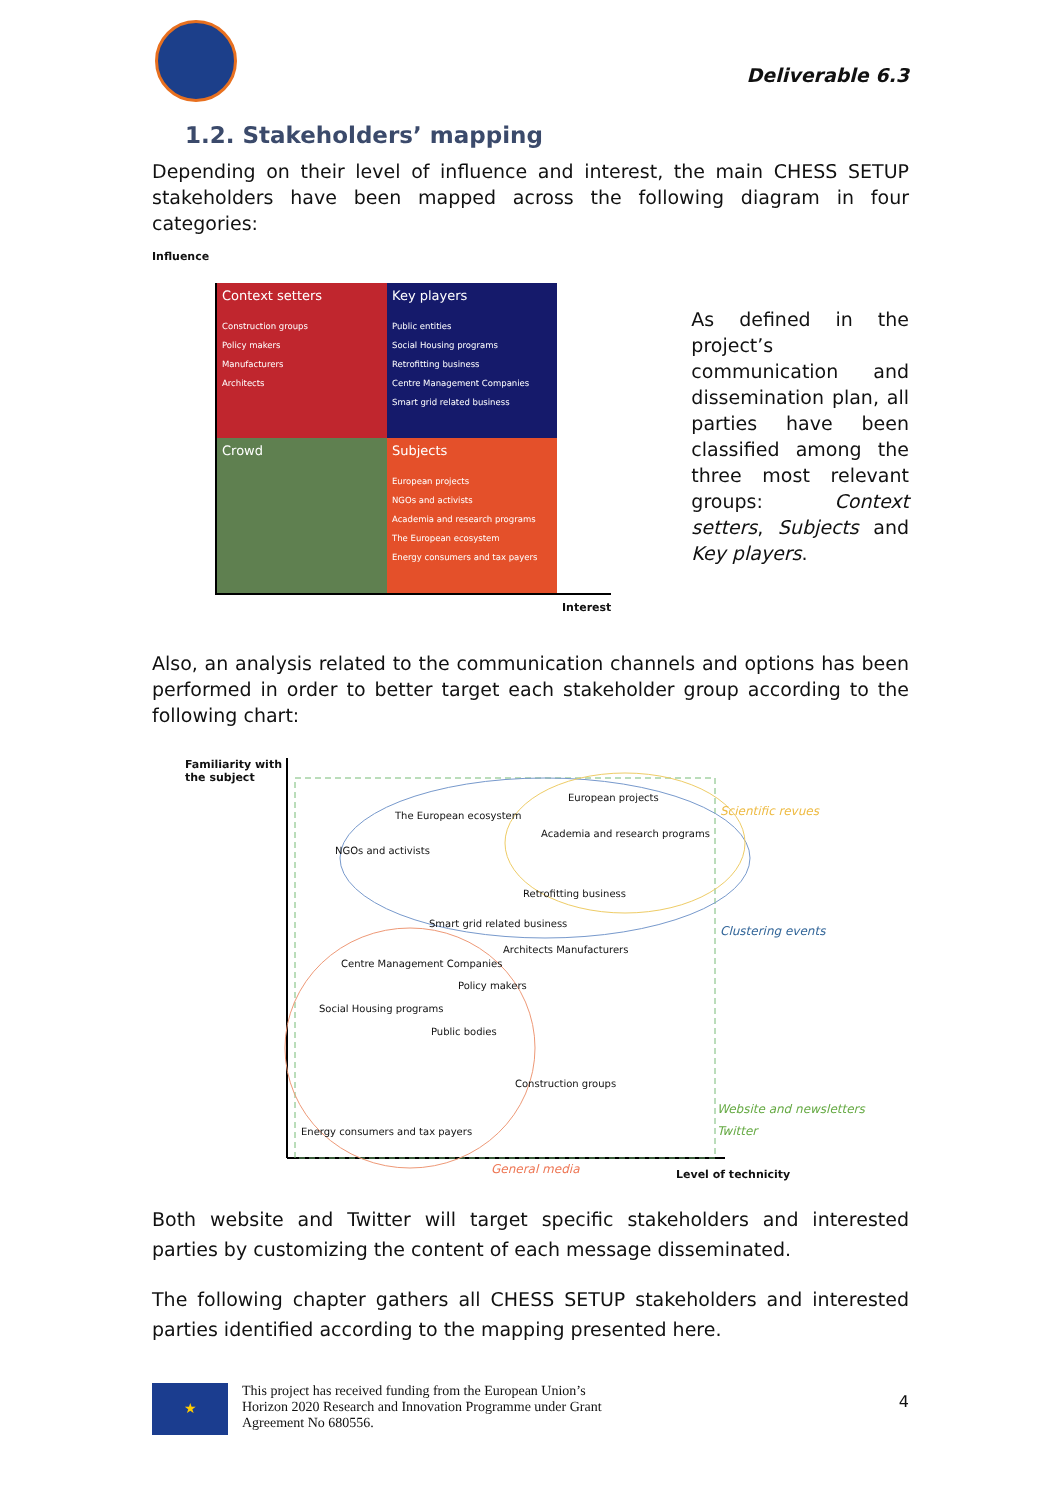Deliverable 6.3
1.2. Stakeholders’ mapping
Depending on their level of influence and interest, the main CHESS SETUP stakeholders have been mapped across the following diagram in four categories:
Influence
Context setters
Construction groups
Policy makers
Manufacturers
Architects
Key players
Public entities
Social Housing programs
Retrofitting business
Centre Management Companies
Smart grid related business
Crowd
Subjects
European projects
NGOs and activists
Academia and research programs
The European ecosystem
Energy consumers and tax payers
Interest
As defined in the project’s communication and dissemination plan, all parties have been classified among the three most relevant groups: Context setters, Subjects and Key players.
Also, an analysis related to the communication channels and options has been performed in order to better target each stakeholder group according to the following chart:
Familiarity with
the subject
European projects
The European ecosystem
Academia and research programs
NGOs and activists
Retrofitting business
Smart grid related business
Architects Manufacturers
Centre Management Companies
Policy makers
Social Housing programs
Public bodies
Construction groups
Energy consumers and tax payers
Scientific revues
Clustering events
Website and newsletters
Twitter
General media Level of technicity
Both website and Twitter will target specific stakeholders and interested parties by customizing the content of each message disseminated.
The following chapter gathers all CHESS SETUP stakeholders and interested parties identified according to the mapping presented here.
★
This project has received funding from the European Union’s
Horizon 2020 Research and Innovation Programme under Grant
Agreement No 680556.
4